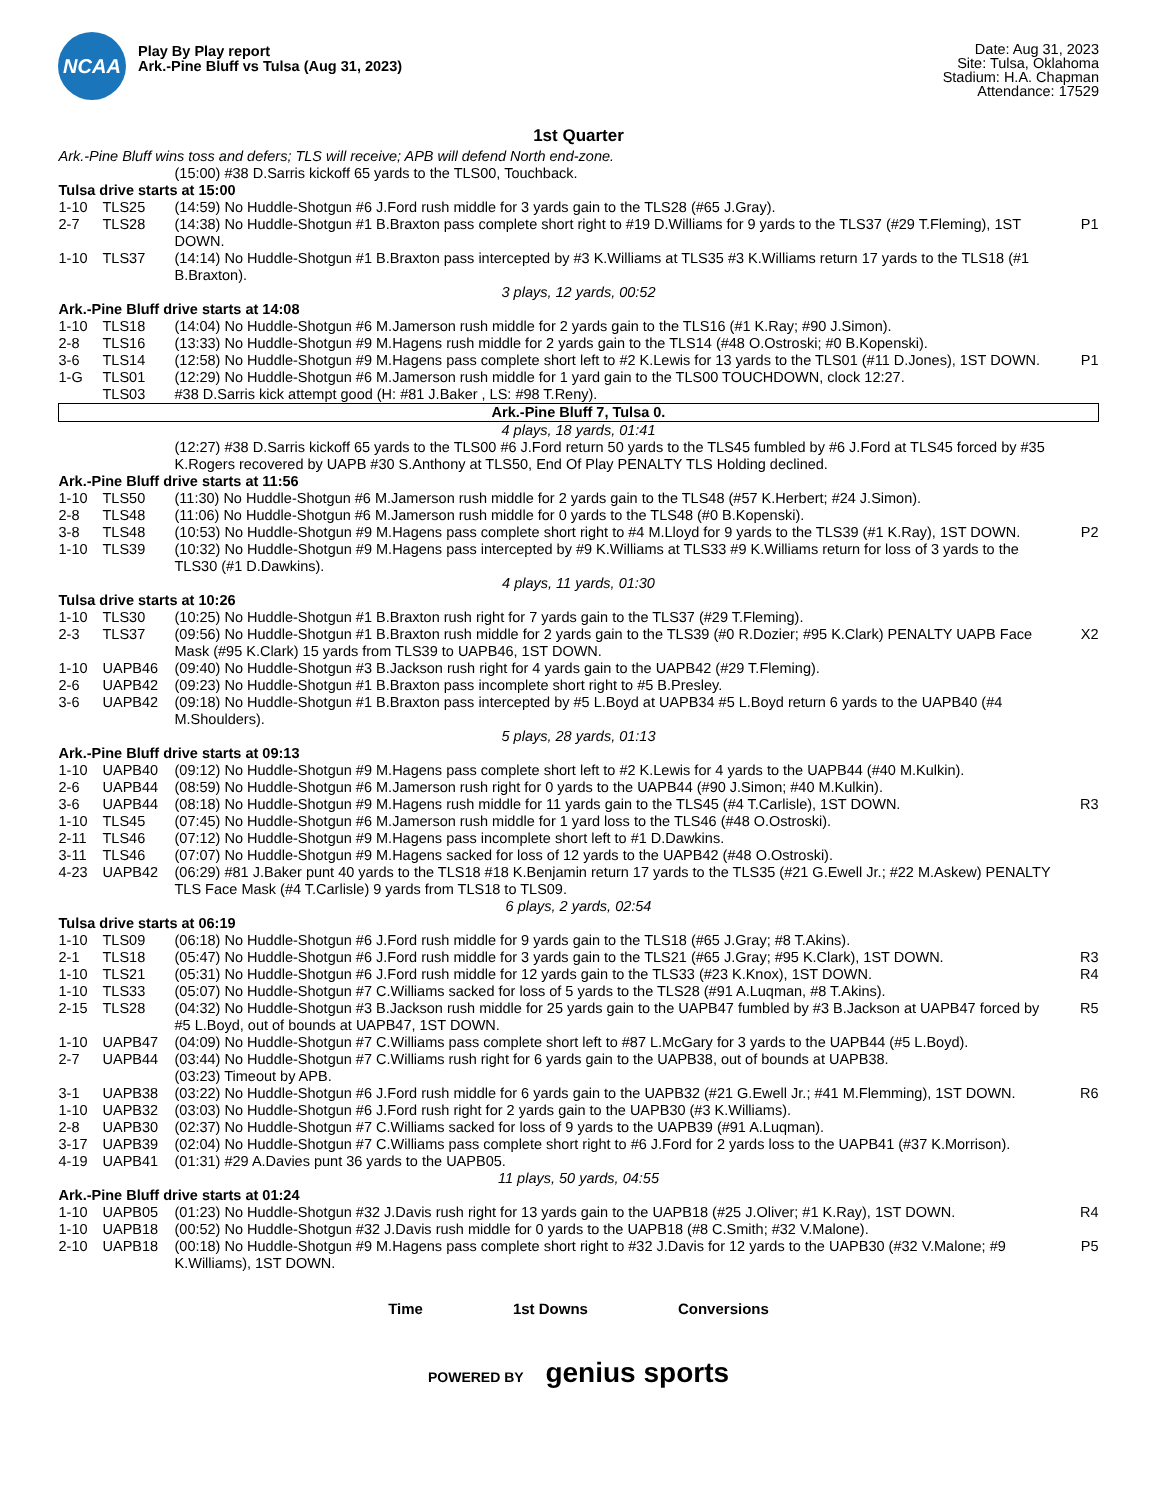NCAA
Play By Play report
Ark.-Pine Bluff vs Tulsa (Aug 31, 2023)
Date: Aug 31, 2023
Site: Tulsa, Oklahoma
Stadium: H.A. Chapman
Attendance: 17529
1st Quarter
| Ark.-Pine Bluff wins toss and defers; TLS will receive; APB will defend North end-zone. | | | |
| | | (15:00) #38 D.Sarris kickoff 65 yards to the TLS00, Touchback. | |
| Tulsa drive starts at 15:00 | | | |
| 1-10 | TLS25 | (14:59) No Huddle-Shotgun #6 J.Ford rush middle for 3 yards gain to the TLS28 (#65 J.Gray). | |
| 2-7 | TLS28 | (14:38) No Huddle-Shotgun #1 B.Braxton pass complete short right to #19 D.Williams for 9 yards to the TLS37 (#29 T.Fleming), 1ST DOWN. | P1 |
| 1-10 | TLS37 | (14:14) No Huddle-Shotgun #1 B.Braxton pass intercepted by #3 K.Williams at TLS35 #3 K.Williams return 17 yards to the TLS18 (#1 B.Braxton). | |
| 3 plays, 12 yards, 00:52 | | | |
| Ark.-Pine Bluff drive starts at 14:08 | | | |
| 1-10 | TLS18 | (14:04) No Huddle-Shotgun #6 M.Jamerson rush middle for 2 yards gain to the TLS16 (#1 K.Ray; #90 J.Simon). | |
| 2-8 | TLS16 | (13:33) No Huddle-Shotgun #9 M.Hagens rush middle for 2 yards gain to the TLS14 (#48 O.Ostroski; #0 B.Kopenski). | |
| 3-6 | TLS14 | (12:58) No Huddle-Shotgun #9 M.Hagens pass complete short left to #2 K.Lewis for 13 yards to the TLS01 (#11 D.Jones), 1ST DOWN. | P1 |
| 1-G | TLS01 | (12:29) No Huddle-Shotgun #6 M.Jamerson rush middle for 1 yard gain to the TLS00 TOUCHDOWN, clock 12:27. | |
| | TLS03 | #38 D.Sarris kick attempt good (H: #81 J.Baker , LS: #98 T.Reny). | |
| Ark.-Pine Bluff 7, Tulsa 0. | | | |
| 4 plays, 18 yards, 01:41 | | | |
| | | (12:27) #38 D.Sarris kickoff 65 yards to the TLS00 #6 J.Ford return 50 yards to the TLS45 fumbled by #6 J.Ford at TLS45 forced by #35 K.Rogers recovered by UAPB #30 S.Anthony at TLS50, End Of Play PENALTY TLS Holding declined. | |
| Ark.-Pine Bluff drive starts at 11:56 | | | |
| 1-10 | TLS50 | (11:30) No Huddle-Shotgun #6 M.Jamerson rush middle for 2 yards gain to the TLS48 (#57 K.Herbert; #24 J.Simon). | |
| 2-8 | TLS48 | (11:06) No Huddle-Shotgun #6 M.Jamerson rush middle for 0 yards to the TLS48 (#0 B.Kopenski). | |
| 3-8 | TLS48 | (10:53) No Huddle-Shotgun #9 M.Hagens pass complete short right to #4 M.Lloyd for 9 yards to the TLS39 (#1 K.Ray), 1ST DOWN. | P2 |
| 1-10 | TLS39 | (10:32) No Huddle-Shotgun #9 M.Hagens pass intercepted by #9 K.Williams at TLS33 #9 K.Williams return for loss of 3 yards to the TLS30 (#1 D.Dawkins). | |
| 4 plays, 11 yards, 01:30 | | | |
| Tulsa drive starts at 10:26 | | | |
| 1-10 | TLS30 | (10:25) No Huddle-Shotgun #1 B.Braxton rush right for 7 yards gain to the TLS37 (#29 T.Fleming). | |
| 2-3 | TLS37 | (09:56) No Huddle-Shotgun #1 B.Braxton rush middle for 2 yards gain to the TLS39 (#0 R.Dozier; #95 K.Clark) PENALTY UAPB Face Mask (#95 K.Clark) 15 yards from TLS39 to UAPB46, 1ST DOWN. | X2 |
| 1-10 | UAPB46 | (09:40) No Huddle-Shotgun #3 B.Jackson rush right for 4 yards gain to the UAPB42 (#29 T.Fleming). | |
| 2-6 | UAPB42 | (09:23) No Huddle-Shotgun #1 B.Braxton pass incomplete short right to #5 B.Presley. | |
| 3-6 | UAPB42 | (09:18) No Huddle-Shotgun #1 B.Braxton pass intercepted by #5 L.Boyd at UAPB34 #5 L.Boyd return 6 yards to the UAPB40 (#4 M.Shoulders). | |
| 5 plays, 28 yards, 01:13 | | | |
| Ark.-Pine Bluff drive starts at 09:13 | | | |
| 1-10 | UAPB40 | (09:12) No Huddle-Shotgun #9 M.Hagens pass complete short left to #2 K.Lewis for 4 yards to the UAPB44 (#40 M.Kulkin). | |
| 2-6 | UAPB44 | (08:59) No Huddle-Shotgun #6 M.Jamerson rush right for 0 yards to the UAPB44 (#90 J.Simon; #40 M.Kulkin). | |
| 3-6 | UAPB44 | (08:18) No Huddle-Shotgun #9 M.Hagens rush middle for 11 yards gain to the TLS45 (#4 T.Carlisle), 1ST DOWN. | R3 |
| 1-10 | TLS45 | (07:45) No Huddle-Shotgun #6 M.Jamerson rush middle for 1 yard loss to the TLS46 (#48 O.Ostroski). | |
| 2-11 | TLS46 | (07:12) No Huddle-Shotgun #9 M.Hagens pass incomplete short left to #1 D.Dawkins. | |
| 3-11 | TLS46 | (07:07) No Huddle-Shotgun #9 M.Hagens sacked for loss of 12 yards to the UAPB42 (#48 O.Ostroski). | |
| 4-23 | UAPB42 | (06:29) #81 J.Baker punt 40 yards to the TLS18 #18 K.Benjamin return 17 yards to the TLS35 (#21 G.Ewell Jr.; #22 M.Askew) PENALTY TLS Face Mask (#4 T.Carlisle) 9 yards from TLS18 to TLS09. | |
| 6 plays, 2 yards, 02:54 | | | |
| Tulsa drive starts at 06:19 | | | |
| 1-10 | TLS09 | (06:18) No Huddle-Shotgun #6 J.Ford rush middle for 9 yards gain to the TLS18 (#65 J.Gray; #8 T.Akins). | |
| 2-1 | TLS18 | (05:47) No Huddle-Shotgun #6 J.Ford rush middle for 3 yards gain to the TLS21 (#65 J.Gray; #95 K.Clark), 1ST DOWN. | R3 |
| 1-10 | TLS21 | (05:31) No Huddle-Shotgun #6 J.Ford rush middle for 12 yards gain to the TLS33 (#23 K.Knox), 1ST DOWN. | R4 |
| 1-10 | TLS33 | (05:07) No Huddle-Shotgun #7 C.Williams sacked for loss of 5 yards to the TLS28 (#91 A.Luqman, #8 T.Akins). | |
| 2-15 | TLS28 | (04:32) No Huddle-Shotgun #3 B.Jackson rush middle for 25 yards gain to the UAPB47 fumbled by #3 B.Jackson at UAPB47 forced by #5 L.Boyd, out of bounds at UAPB47, 1ST DOWN. | R5 |
| 1-10 | UAPB47 | (04:09) No Huddle-Shotgun #7 C.Williams pass complete short left to #87 L.McGary for 3 yards to the UAPB44 (#5 L.Boyd). | |
| 2-7 | UAPB44 | (03:44) No Huddle-Shotgun #7 C.Williams rush right for 6 yards gain to the UAPB38, out of bounds at UAPB38. | |
| | | (03:23) Timeout by APB. | |
| 3-1 | UAPB38 | (03:22) No Huddle-Shotgun #6 J.Ford rush middle for 6 yards gain to the UAPB32 (#21 G.Ewell Jr.; #41 M.Flemming), 1ST DOWN. | R6 |
| 1-10 | UAPB32 | (03:03) No Huddle-Shotgun #6 J.Ford rush right for 2 yards gain to the UAPB30 (#3 K.Williams). | |
| 2-8 | UAPB30 | (02:37) No Huddle-Shotgun #7 C.Williams sacked for loss of 9 yards to the UAPB39 (#91 A.Luqman). | |
| 3-17 | UAPB39 | (02:04) No Huddle-Shotgun #7 C.Williams pass complete short right to #6 J.Ford for 2 yards loss to the UAPB41 (#37 K.Morrison). | |
| 4-19 | UAPB41 | (01:31) #29 A.Davies punt 36 yards to the UAPB05. | |
| 11 plays, 50 yards, 04:55 | | | |
| Ark.-Pine Bluff drive starts at 01:24 | | | |
| 1-10 | UAPB05 | (01:23) No Huddle-Shotgun #32 J.Davis rush right for 13 yards gain to the UAPB18 (#25 J.Oliver; #1 K.Ray), 1ST DOWN. | R4 |
| 1-10 | UAPB18 | (00:52) No Huddle-Shotgun #32 J.Davis rush middle for 0 yards to the UAPB18 (#8 C.Smith; #32 V.Malone). | |
| 2-10 | UAPB18 | (00:18) No Huddle-Shotgun #9 M.Hagens pass complete short right to #32 J.Davis for 12 yards to the UAPB30 (#32 V.Malone; #9 K.Williams), 1ST DOWN. | P5 |
Time 1st Downs Conversions
POWERED BY genius sports